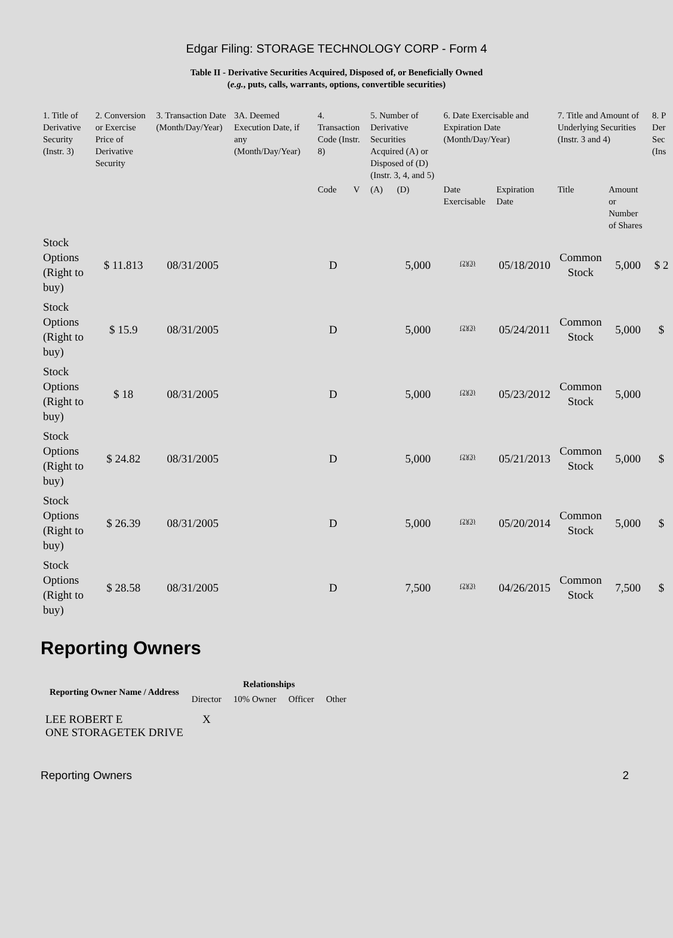Edgar Filing: STORAGE TECHNOLOGY CORP - Form 4
Table II - Derivative Securities Acquired, Disposed of, or Beneficially Owned
(e.g., puts, calls, warrants, options, convertible securities)
| 1. Title of Derivative Security (Instr. 3) | 2. Conversion or Exercise Price of Derivative Security | 3. Transaction Date (Month/Day/Year) | 3A. Deemed Execution Date, if any (Month/Day/Year) | 4. Transaction Code (Instr. 8) | | 5. Number of Derivative Securities Acquired (A) or Disposed of (D) (Instr. 3, 4, and 5) | | 6. Date Exercisable and Expiration Date (Month/Day/Year) | | 7. Title and Amount of Underlying Securities (Instr. 3 and 4) | | 8. P Der Sec (Ins |
| --- | --- | --- | --- | --- | --- | --- | --- | --- | --- | --- | --- | --- |
| | | | | Code | V | (A) | (D) | Date Exercisable | Expiration Date | Title | Amount or Number of Shares | |
| Stock Options (Right to buy) | $ 11.813 | 08/31/2005 | | D | | | 5,000 | <sup>(2)(3)</sup> | 05/18/2010 | Common Stock | 5,000 | $ 2 |
| Stock Options (Right to buy) | $ 15.9 | 08/31/2005 | | D | | | 5,000 | <sup>(2)(3)</sup> | 05/24/2011 | Common Stock | 5,000 | $ |
| Stock Options (Right to buy) | $ 18 | 08/31/2005 | | D | | | 5,000 | <sup>(2)(3)</sup> | 05/23/2012 | Common Stock | 5,000 | |
| Stock Options (Right to buy) | $ 24.82 | 08/31/2005 | | D | | | 5,000 | <sup>(2)(3)</sup> | 05/21/2013 | Common Stock | 5,000 | $ |
| Stock Options (Right to buy) | $ 26.39 | 08/31/2005 | | D | | | 5,000 | <sup>(2)(3)</sup> | 05/20/2014 | Common Stock | 5,000 | $ |
| Stock Options (Right to buy) | $ 28.58 | 08/31/2005 | | D | | | 7,500 | <sup>(2)(3)</sup> | 04/26/2015 | Common Stock | 7,500 | $ |
Reporting Owners
| Reporting Owner Name / Address | Relationships | | | |
| --- | --- | --- | --- | --- |
| | Director | 10% Owner | Officer | Other |
| LEE ROBERT E ONE STORAGETEK DRIVE | X | | | |
Reporting Owners 2